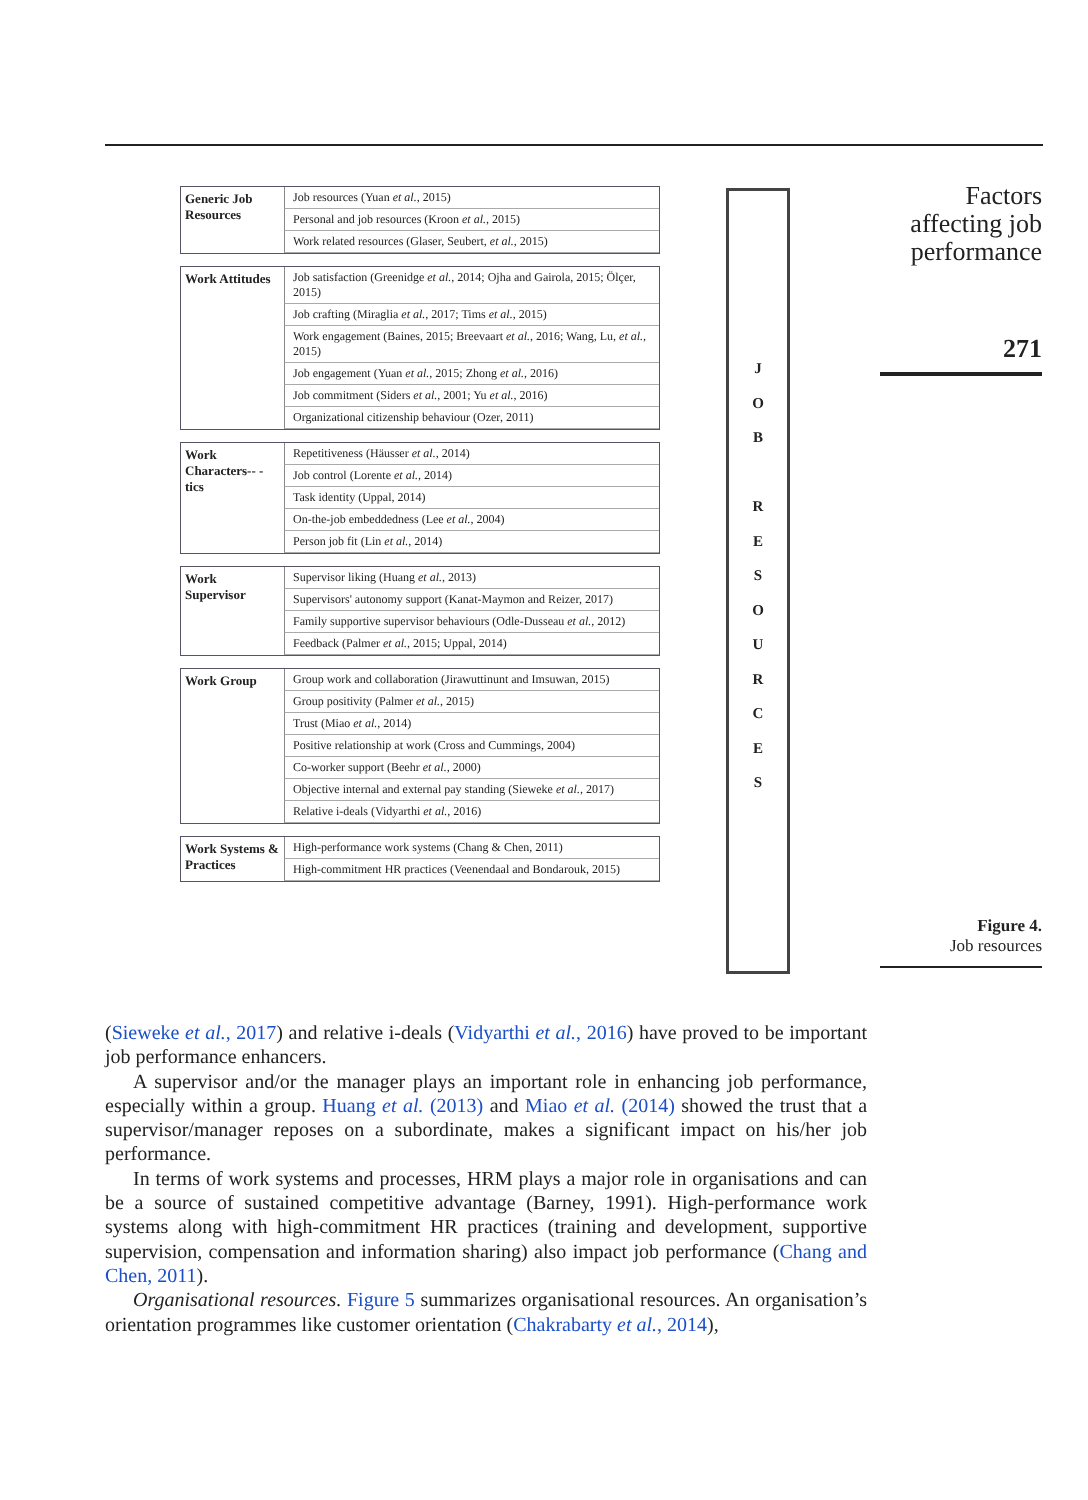Factors
affecting job
performance
271
Generic Job Resources
Job resources (Yuan et al., 2015)
Personal and job resources (Kroon et al., 2015)
Work related resources (Glaser, Seubert, et al., 2015)
Work Attitudes
Job satisfaction (Greenidge et al., 2014; Ojha and Gairola, 2015; Ölçer, 2015)
Job crafting (Miraglia et al., 2017; Tims et al., 2015)
Work engagement (Baines, 2015; Breevaart et al., 2016; Wang, Lu, et al., 2015)
Job engagement (Yuan et al., 2015; Zhong et al., 2016)
Job commitment (Siders et al., 2001; Yu et al., 2016)
Organizational citizenship behaviour (Ozer, 2011)
Work Characters-- -tics
Repetitiveness (Häusser et al., 2014)
Job control (Lorente et al., 2014)
Task identity (Uppal, 2014)
On-the-job embeddedness (Lee et al., 2004)
Person job fit (Lin et al., 2014)
Work Supervisor
Supervisor liking (Huang et al., 2013)
Supervisors' autonomy support (Kanat-Maymon and Reizer, 2017)
Family supportive supervisor behaviours (Odle-Dusseau et al., 2012)
Feedback (Palmer et al., 2015; Uppal, 2014)
Work Group Group work and collaboration (Jirawuttinunt and Imsuwan, 2015)
Group positivity (Palmer et al., 2015)
Trust (Miao et al., 2014)
Positive relationship at work (Cross and Cummings, 2004)
Co-worker support (Beehr et al., 2000)
Objective internal and external pay standing (Sieweke et al., 2017)
Relative i-deals (Vidyarthi et al., 2016)
Work Systems & Practices
High-performance work systems (Chang & Chen, 2011)
High-commitment HR practices (Veenendaal and Bondarouk, 2015)
J
O
B
R
E
S
O
U
R
C
E
S
Figure 4.
Job resources
(Sieweke et al., 2017) and relative i-deals (Vidyarthi et al., 2016) have proved to be important job performance enhancers.
A supervisor and/or the manager plays an important role in enhancing job performance, especially within a group. Huang et al. (2013) and Miao et al. (2014) showed the trust that a supervisor/manager reposes on a subordinate, makes a significant impact on his/her job performance.
In terms of work systems and processes, HRM plays a major role in organisations and can be a source of sustained competitive advantage (Barney, 1991). High-performance work systems along with high-commitment HR practices (training and development, supportive supervision, compensation and information sharing) also impact job performance (Chang and Chen, 2011).
Organisational resources. Figure 5 summarizes organisational resources. An organisation’s orientation programmes like customer orientation (Chakrabarty et al., 2014),